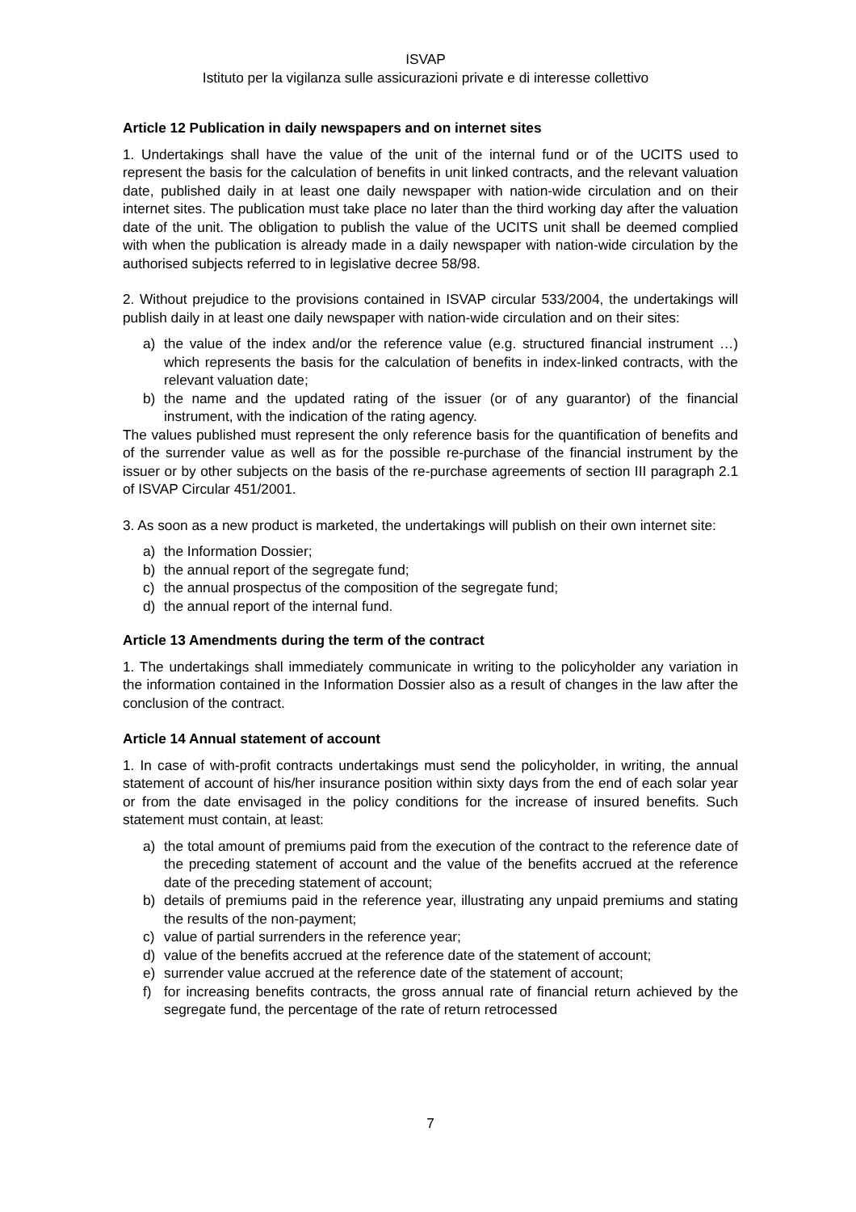ISVAP
Istituto per la vigilanza sulle assicurazioni private e di interesse collettivo
Article 12 Publication in daily newspapers and on internet sites
1. Undertakings shall have the value of the unit of the internal fund or of the UCITS used to represent the basis for the calculation of benefits in unit linked contracts, and the relevant valuation date, published daily in at least one daily newspaper with nation-wide circulation and on their internet sites. The publication must take place no later than the third working day after the valuation date of the unit. The obligation to publish the value of the UCITS unit shall be deemed complied with when the publication is already made in a daily newspaper with nation-wide circulation by the authorised subjects referred to in legislative decree 58/98.
2. Without prejudice to the provisions contained in ISVAP circular 533/2004, the undertakings will publish daily in at least one daily newspaper with nation-wide circulation and on their sites:
a) the value of the index and/or the reference value (e.g. structured financial instrument …) which represents the basis for the calculation of benefits in index-linked contracts, with the relevant valuation date;
b) the name and the updated rating of the issuer (or of any guarantor) of the financial instrument, with the indication of the rating agency.
The values published must represent the only reference basis for the quantification of benefits and of the surrender value as well as for the possible re-purchase of the financial instrument by the issuer or by other subjects on the basis of the re-purchase agreements of section III paragraph 2.1 of ISVAP Circular 451/2001.
3. As soon as a new product is marketed, the undertakings will publish on their own internet site:
a) the Information Dossier;
b) the annual report of the segregate fund;
c) the annual prospectus of the composition of the segregate fund;
d) the annual report of the internal fund.
Article 13 Amendments during the term of the contract
1. The undertakings shall immediately communicate in writing to the policyholder any variation in the information contained in the Information Dossier also as a result of changes in the law after the conclusion of the contract.
Article 14 Annual statement of account
1. In case of with-profit contracts undertakings must send the policyholder, in writing, the annual statement of account of his/her insurance position within sixty days from the end of each solar year or from the date envisaged in the policy conditions for the increase of insured benefits. Such statement must contain, at least:
a) the total amount of premiums paid from the execution of the contract to the reference date of the preceding statement of account and the value of the benefits accrued at the reference date of the preceding statement of account;
b) details of premiums paid in the reference year, illustrating any unpaid premiums and stating the results of the non-payment;
c) value of partial surrenders in the reference year;
d) value of the benefits accrued at the reference date of the statement of account;
e) surrender value accrued at the reference date of the statement of account;
f) for increasing benefits contracts, the gross annual rate of financial return achieved by the segregate fund, the percentage of the rate of return retrocessed
7